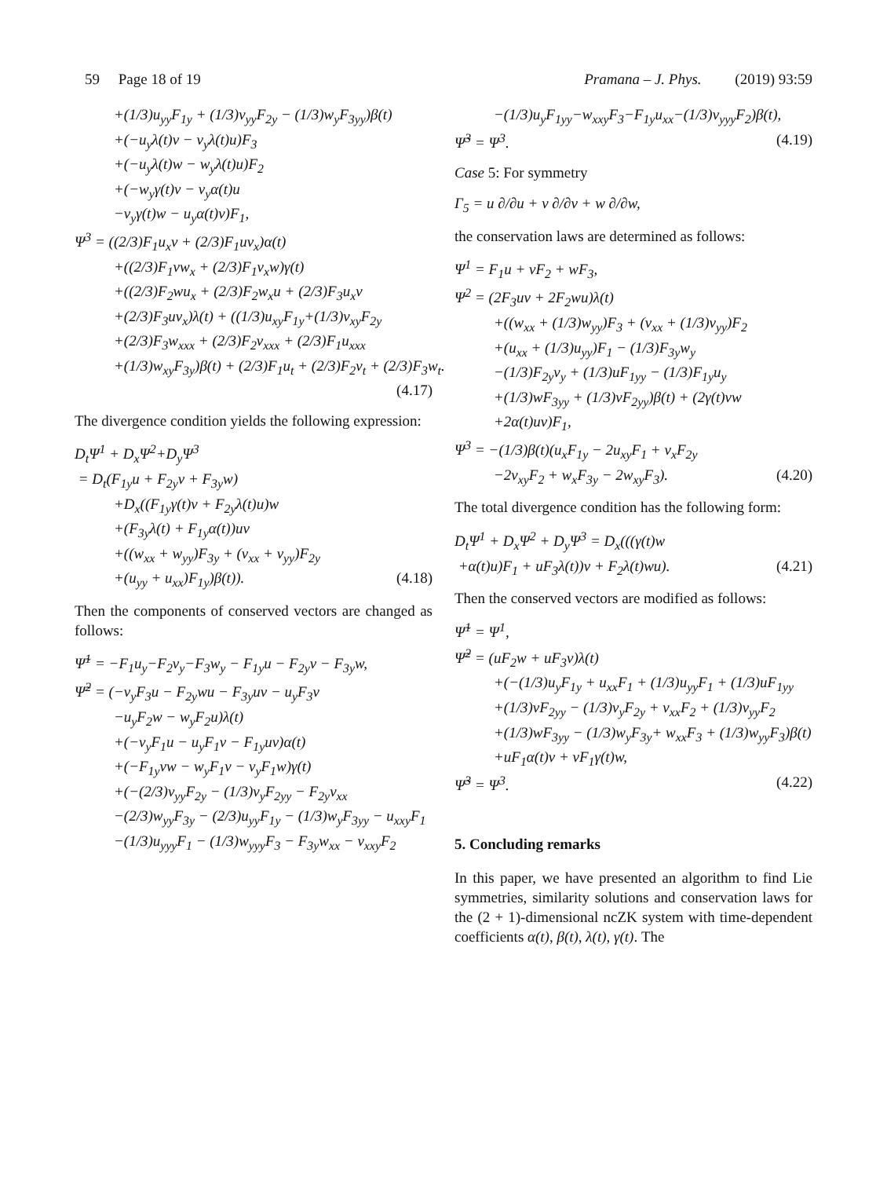59 Page 18 of 19 Pramana – J. Phys. (2019) 93:59
+(1/3)u<sub>yy</sub>F<sub>1y</sub> + (1/3)v<sub>yy</sub>F<sub>2y</sub> − (1/3)w<sub>y</sub>F<sub>3yy</sub>)β(t)
+(−u<sub>y</sub>λ(t)v − v<sub>y</sub>λ(t)u)F<sub>3</sub>
+(−u<sub>y</sub>λ(t)w − w<sub>y</sub>λ(t)u)F<sub>2</sub>
+(−w<sub>y</sub>γ(t)v − v<sub>y</sub>α(t)u
−v<sub>y</sub>γ(t)w − u<sub>y</sub>α(t)v)F<sub>1</sub>,
Ψ<sup>3</sup> = ((2/3)F<sub>1</sub>u<sub>x</sub>v + (2/3)F<sub>1</sub>uv<sub>x</sub>)α(t)
+((2/3)F<sub>1</sub>vw<sub>x</sub> + (2/3)F<sub>1</sub>v<sub>x</sub>w)γ(t)
+((2/3)F<sub>2</sub>wu<sub>x</sub> + (2/3)F<sub>2</sub>w<sub>x</sub>u + (2/3)F<sub>3</sub>u<sub>x</sub>v
+(2/3)F<sub>3</sub>uv<sub>x</sub>)λ(t) + ((1/3)u<sub>xy</sub>F<sub>1y</sub>+(1/3)v<sub>xy</sub>F<sub>2y</sub>
+(2/3)F<sub>3</sub>w<sub>xxx</sub> + (2/3)F<sub>2</sub>v<sub>xxx</sub> + (2/3)F<sub>1</sub>u<sub>xxx</sub>
+(1/3)w<sub>xy</sub>F<sub>3y</sub>)β(t) + (2/3)F<sub>1</sub>u<sub>t</sub> + (2/3)F<sub>2</sub>v<sub>t</sub> + (2/3)F<sub>3</sub>w<sub>t</sub>.
(4.17)
The divergence condition yields the following expression:
D<sub>t</sub>Ψ<sup>1</sup> + D<sub>x</sub>Ψ<sup>2</sup>+D<sub>y</sub>Ψ<sup>3</sup>
= D<sub>t</sub>(F<sub>1y</sub>u + F<sub>2y</sub>v + F<sub>3y</sub>w)
+D<sub>x</sub>((F<sub>1y</sub>γ(t)v + F<sub>2y</sub>λ(t)u)w
+(F<sub>3y</sub>λ(t) + F<sub>1y</sub>α(t))uv
+((w<sub>xx</sub> + w<sub>yy</sub>)F<sub>3y</sub> + (v<sub>xx</sub> + v<sub>yy</sub>)F<sub>2y</sub>
+(u<sub>yy</sub> + u<sub>xx</sub>)F<sub>1y</sub>)β(t)). (4.18)
Then the components of conserved vectors are changed as follows:
Ψ̃<sup>1</sup> = −F<sub>1</sub>u<sub>y</sub>−F<sub>2</sub>v<sub>y</sub>−F<sub>3</sub>w<sub>y</sub> − F<sub>1y</sub>u − F<sub>2y</sub>v − F<sub>3y</sub>w,
Ψ̃<sup>2</sup> = (−v<sub>y</sub>F<sub>3</sub>u − F<sub>2y</sub>wu − F<sub>3y</sub>uv − u<sub>y</sub>F<sub>3</sub>v
−u<sub>y</sub>F<sub>2</sub>w − w<sub>y</sub>F<sub>2</sub>u)λ(t)
+(−v<sub>y</sub>F<sub>1</sub>u − u<sub>y</sub>F<sub>1</sub>v − F<sub>1y</sub>uv)α(t)
+(−F<sub>1y</sub>vw − w<sub>y</sub>F<sub>1</sub>v − v<sub>y</sub>F<sub>1</sub>w)γ(t)
+(−(2/3)v<sub>yy</sub>F<sub>2y</sub> − (1/3)v<sub>y</sub>F<sub>2yy</sub> − F<sub>2y</sub>v<sub>xx</sub>
−(2/3)w<sub>yy</sub>F<sub>3y</sub> − (2/3)u<sub>yy</sub>F<sub>1y</sub> − (1/3)w<sub>y</sub>F<sub>3yy</sub> − u<sub>xxy</sub>F<sub>1</sub>
−(1/3)u<sub>yyy</sub>F<sub>1</sub> − (1/3)w<sub>yyy</sub>F<sub>3</sub> − F<sub>3y</sub>w<sub>xx</sub> − v<sub>xxy</sub>F<sub>2</sub>
−(1/3)u<sub>y</sub>F<sub>1yy</sub>−w<sub>xxy</sub>F<sub>3</sub>−F<sub>1y</sub>u<sub>xx</sub>−(1/3)v<sub>yyy</sub>F<sub>2</sub>)β(t),
Ψ̃<sup>3</sup> = Ψ<sup>3</sup>. (4.19)
Case 5: For symmetry
Γ<sub>5</sub> = u ∂/∂u + v ∂/∂v + w ∂/∂w,
the conservation laws are determined as follows:
Ψ<sup>1</sup> = F<sub>1</sub>u + vF<sub>2</sub> + wF<sub>3</sub>,
Ψ<sup>2</sup> = (2F<sub>3</sub>uv + 2F<sub>2</sub>wu)λ(t)
+((w<sub>xx</sub> + (1/3)w<sub>yy</sub>)F<sub>3</sub> + (v<sub>xx</sub> + (1/3)v<sub>yy</sub>)F<sub>2</sub>
+(u<sub>xx</sub> + (1/3)u<sub>yy</sub>)F<sub>1</sub> − (1/3)F<sub>3y</sub>w<sub>y</sub>
−(1/3)F<sub>2y</sub>v<sub>y</sub> + (1/3)uF<sub>1yy</sub> − (1/3)F<sub>1y</sub>u<sub>y</sub>
+(1/3)wF<sub>3yy</sub> + (1/3)vF<sub>2yy</sub>)β(t) + (2γ(t)vw
+2α(t)uv)F<sub>1</sub>,
Ψ<sup>3</sup> = −(1/3)β(t)(u<sub>x</sub>F<sub>1y</sub> − 2u<sub>xy</sub>F<sub>1</sub> + v<sub>x</sub>F<sub>2y</sub>
−2v<sub>xy</sub>F<sub>2</sub> + w<sub>x</sub>F<sub>3y</sub> − 2w<sub>xy</sub>F<sub>3</sub>). (4.20)
The total divergence condition has the following form:
D<sub>t</sub>Ψ<sup>1</sup> + D<sub>x</sub>Ψ<sup>2</sup> + D<sub>y</sub>Ψ<sup>3</sup> = D<sub>x</sub>(((γ(t)w
+α(t)u)F<sub>1</sub> + uF<sub>3</sub>λ(t))v + F<sub>2</sub>λ(t)wu). (4.21)
Then the conserved vectors are modified as follows:
Ψ̃<sup>1</sup> = Ψ<sup>1</sup>,
Ψ̃<sup>2</sup> = (uF<sub>2</sub>w + uF<sub>3</sub>v)λ(t)
+(−(1/3)u<sub>y</sub>F<sub>1y</sub> + u<sub>xx</sub>F<sub>1</sub> + (1/3)u<sub>yy</sub>F<sub>1</sub> + (1/3)uF<sub>1yy</sub>
+(1/3)vF<sub>2yy</sub> − (1/3)v<sub>y</sub>F<sub>2y</sub> + v<sub>xx</sub>F<sub>2</sub> + (1/3)v<sub>yy</sub>F<sub>2</sub>
+(1/3)wF<sub>3yy</sub> − (1/3)w<sub>y</sub>F<sub>3y</sub>+ w<sub>xx</sub>F<sub>3</sub> + (1/3)w<sub>yy</sub>F<sub>3</sub>)β(t)
+uF<sub>1</sub>α(t)v + vF<sub>1</sub>γ(t)w,
Ψ̃<sup>3</sup> = Ψ<sup>3</sup>. (4.22)
5. Concluding remarks
In this paper, we have presented an algorithm to find Lie symmetries, similarity solutions and conservation laws for the (2 + 1)-dimensional ncZK system with time-dependent coefficients α(t), β(t), λ(t), γ(t). The